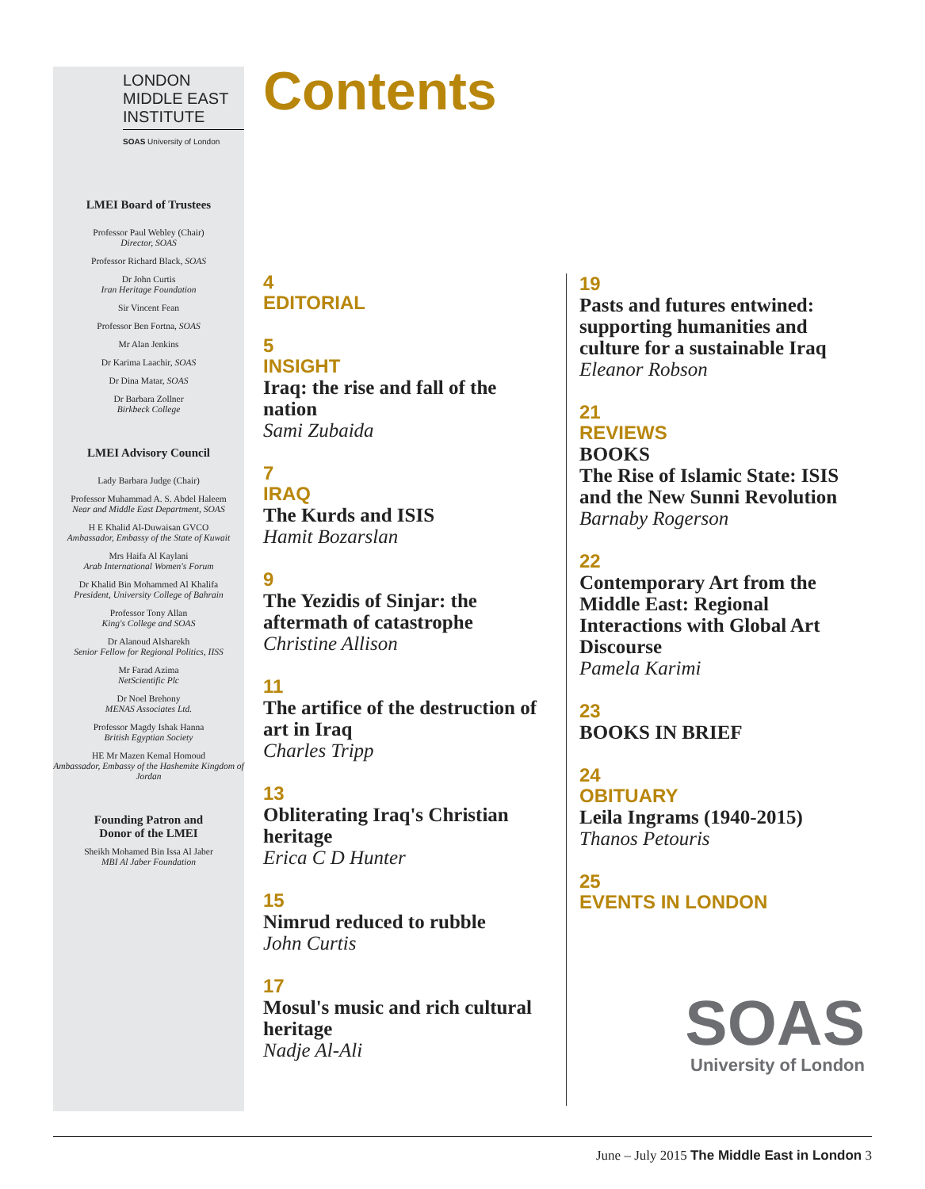LONDON
MIDDLE EAST
INSTITUTE
SOAS University of London
LMEI Board of Trustees
Professor Paul Webley (Chair)
Director, SOAS
Professor Richard Black, SOAS
Dr John Curtis
Iran Heritage Foundation
Sir Vincent Fean
Professor Ben Fortna, SOAS
Mr Alan Jenkins
Dr Karima Laachir, SOAS
Dr Dina Matar, SOAS
Dr Barbara Zollner
Birkbeck College
LMEI Advisory Council
Lady Barbara Judge (Chair)
Professor Muhammad A. S. Abdel Haleem
Near and Middle East Department, SOAS
H E Khalid Al-Duwaisan GVCO
Ambassador, Embassy of the State of Kuwait
Mrs Haifa Al Kaylani
Arab International Women's Forum
Dr Khalid Bin Mohammed Al Khalifa
President, University College of Bahrain
Professor Tony Allan
King's College and SOAS
Dr Alanoud Alsharekh
Senior Fellow for Regional Politics, IISS
Mr Farad Azima
NetScientific Plc
Dr Noel Brehony
MENAS Associates Ltd.
Professor Magdy Ishak Hanna
British Egyptian Society
HE Mr Mazen Kemal Homoud
Ambassador, Embassy of the Hashemite Kingdom of Jordan
Founding Patron and
Donor of the LMEI
Sheikh Mohamed Bin Issa Al Jaber
MBI Al Jaber Foundation
Contents
4
EDITORIAL
5
INSIGHT
Iraq: the rise and fall of the nation
Sami Zubaida
7
IRAQ
The Kurds and ISIS
Hamit Bozarslan
9
The Yezidis of Sinjar: the aftermath of catastrophe
Christine Allison
11
The artifice of the destruction of art in Iraq
Charles Tripp
13
Obliterating Iraq's Christian heritage
Erica C D Hunter
15
Nimrud reduced to rubble
John Curtis
17
Mosul's music and rich cultural heritage
Nadje Al-Ali
19
Pasts and futures entwined: supporting humanities and culture for a sustainable Iraq
Eleanor Robson
21
REVIEWS
BOOKS
The Rise of Islamic State: ISIS and the New Sunni Revolution
Barnaby Rogerson
22
Contemporary Art from the Middle East: Regional Interactions with Global Art Discourse
Pamela Karimi
23
BOOKS IN BRIEF
24
OBITUARY
Leila Ingrams (1940-2015)
Thanos Petouris
25
EVENTS IN LONDON
SOAS
University of London
June – July 2015 The Middle East in London 3